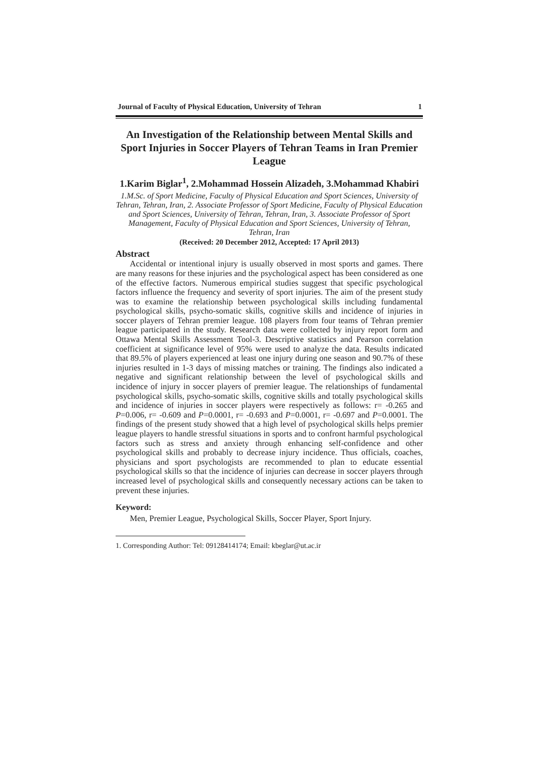Journal of Faculty of Physical Education, University of Tehran 1
An Investigation of the Relationship between Mental Skills and Sport Injuries in Soccer Players of Tehran Teams in Iran Premier League
1.Karim Biglar<sup>1</sup>, 2.Mohammad Hossein Alizadeh, 3.Mohammad Khabiri
1.M.Sc. of Sport Medicine, Faculty of Physical Education and Sport Sciences, University of Tehran, Tehran, Iran, 2. Associate Professor of Sport Medicine, Faculty of Physical Education and Sport Sciences, University of Tehran, Tehran, Iran, 3. Associate Professor of Sport Management, Faculty of Physical Education and Sport Sciences, University of Tehran, Tehran, Iran
(Received: 20 December 2012, Accepted: 17 April 2013)
Abstract
Accidental or intentional injury is usually observed in most sports and games. There are many reasons for these injuries and the psychological aspect has been considered as one of the effective factors. Numerous empirical studies suggest that specific psychological factors influence the frequency and severity of sport injuries. The aim of the present study was to examine the relationship between psychological skills including fundamental psychological skills, psycho-somatic skills, cognitive skills and incidence of injuries in soccer players of Tehran premier league. 108 players from four teams of Tehran premier league participated in the study. Research data were collected by injury report form and Ottawa Mental Skills Assessment Tool-3. Descriptive statistics and Pearson correlation coefficient at significance level of 95% were used to analyze the data. Results indicated that 89.5% of players experienced at least one injury during one season and 90.7% of these injuries resulted in 1-3 days of missing matches or training. The findings also indicated a negative and significant relationship between the level of psychological skills and incidence of injury in soccer players of premier league. The relationships of fundamental psychological skills, psycho-somatic skills, cognitive skills and totally psychological skills and incidence of injuries in soccer players were respectively as follows: r= -0.265 and P=0.006, r= -0.609 and P=0.0001, r= -0.693 and P=0.0001, r= -0.697 and P=0.0001. The findings of the present study showed that a high level of psychological skills helps premier league players to handle stressful situations in sports and to confront harmful psychological factors such as stress and anxiety through enhancing self-confidence and other psychological skills and probably to decrease injury incidence. Thus officials, coaches, physicians and sport psychologists are recommended to plan to educate essential psychological skills so that the incidence of injuries can decrease in soccer players through increased level of psychological skills and consequently necessary actions can be taken to prevent these injuries.
Keyword:
Men, Premier League, Psychological Skills, Soccer Player, Sport Injury.
1. Corresponding Author: Tel: 09128414174; Email: kbeglar@ut.ac.ir